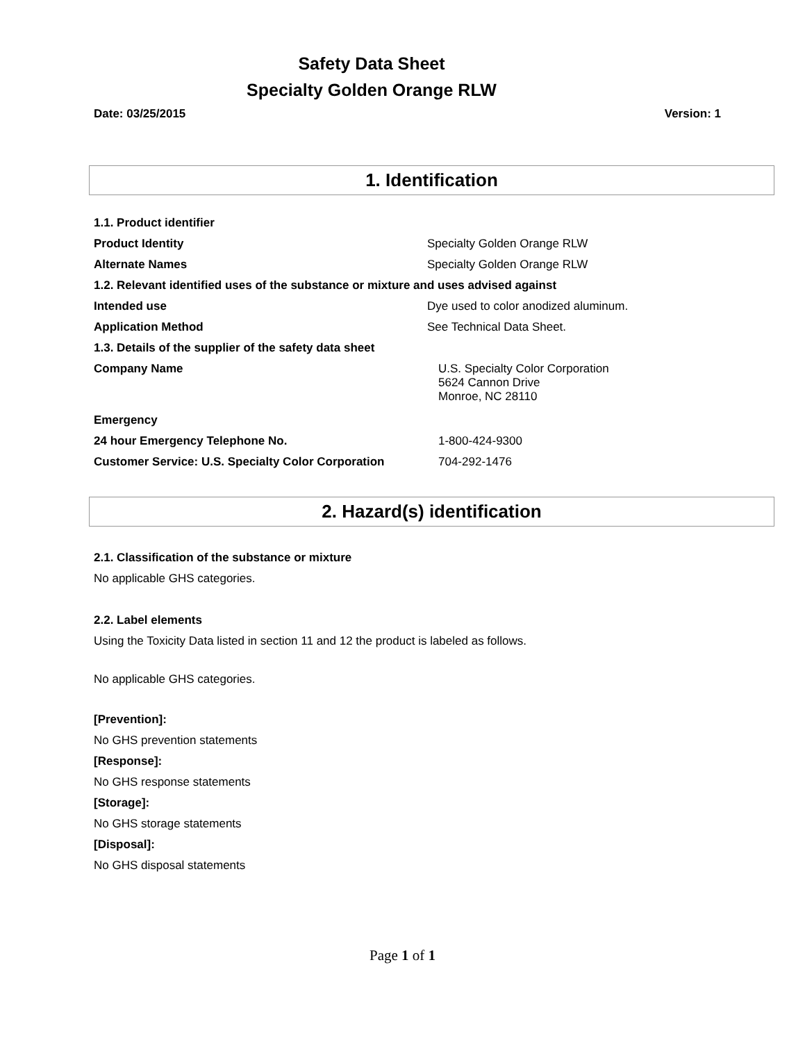Safety Data Sheet
Specialty Golden Orange RLW
Date: 03/25/2015 Version: 1
1. Identification
| 1.1. Product identifier | |
| Product Identity | Specialty Golden Orange RLW |
| Alternate Names | Specialty Golden Orange RLW |
| 1.2. Relevant identified uses of the substance or mixture and uses advised against | |
| Intended use | Dye used to color anodized aluminum. |
| Application Method | See Technical Data Sheet. |
| 1.3. Details of the supplier of the safety data sheet | |
| Company Name | U.S. Specialty Color Corporation 5624 Cannon Drive Monroe, NC 28110 |
| Emergency | |
| 24 hour Emergency Telephone No. | 1-800-424-9300 |
| Customer Service: U.S. Specialty Color Corporation | 704-292-1476 |
2. Hazard(s) identification
2.1. Classification of the substance or mixture
No applicable GHS categories.
2.2. Label elements
Using the Toxicity Data listed in section 11 and 12 the product is labeled as follows.
No applicable GHS categories.
[Prevention]:
No GHS prevention statements
[Response]:
No GHS response statements
[Storage]:
No GHS storage statements
[Disposal]:
No GHS disposal statements
Page 1 of 1